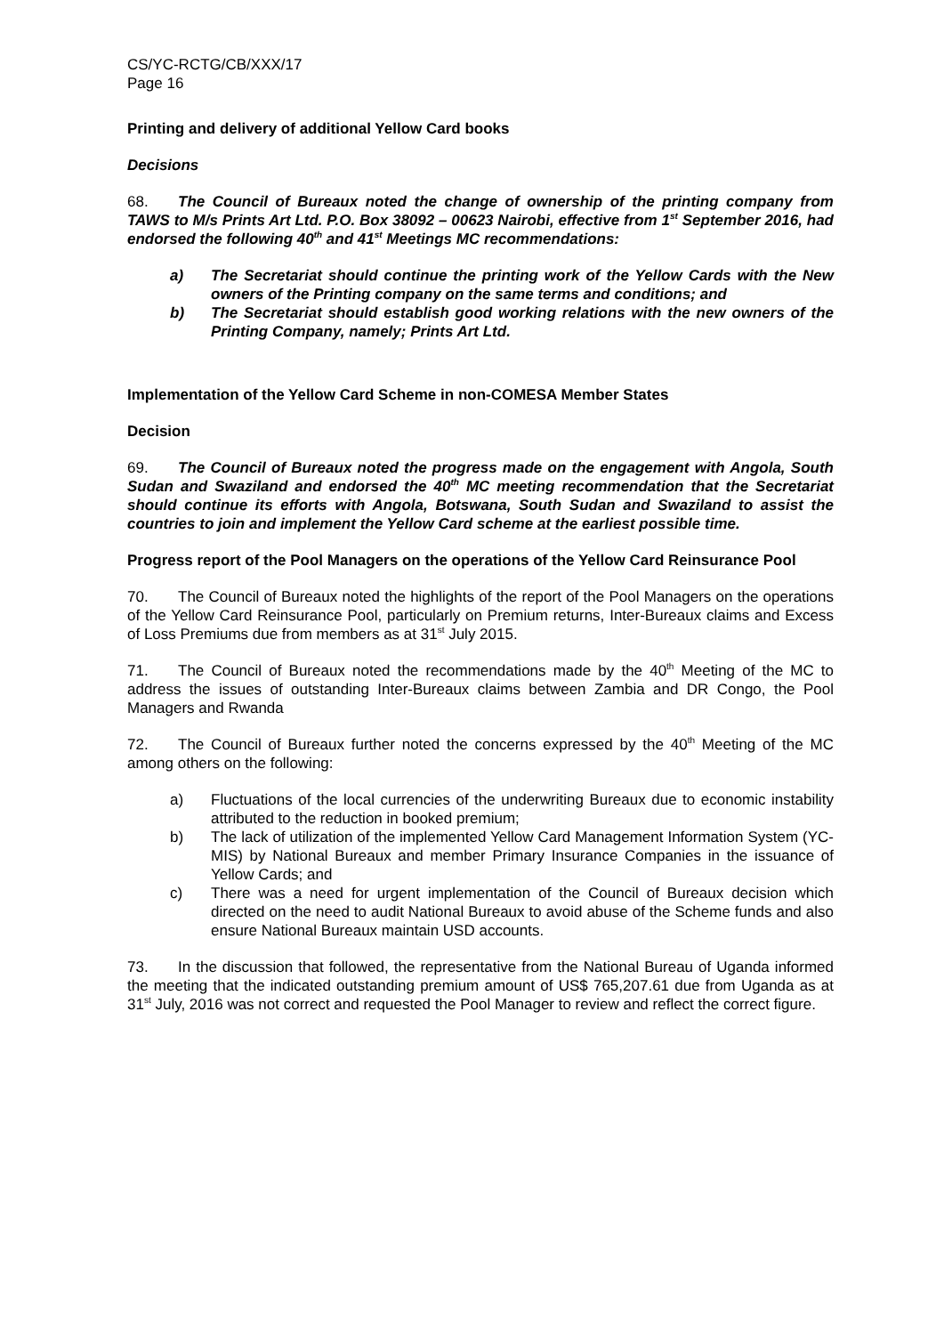CS/YC-RCTG/CB/XXX/17
Page 16
Printing and delivery of additional Yellow Card books
Decisions
68. The Council of Bureaux noted the change of ownership of the printing company from TAWS to M/s Prints Art Ltd. P.O. Box 38092 – 00623 Nairobi, effective from 1<sup>st</sup> September 2016, had endorsed the following 40<sup>th</sup> and 41<sup>st</sup> Meetings MC recommendations:
a) The Secretariat should continue the printing work of the Yellow Cards with the New owners of the Printing company on the same terms and conditions; and
b) The Secretariat should establish good working relations with the new owners of the Printing Company, namely; Prints Art Ltd.
Implementation of the Yellow Card Scheme in non-COMESA Member States
Decision
69. The Council of Bureaux noted the progress made on the engagement with Angola, South Sudan and Swaziland and endorsed the 40<sup>th</sup> MC meeting recommendation that the Secretariat should continue its efforts with Angola, Botswana, South Sudan and Swaziland to assist the countries to join and implement the Yellow Card scheme at the earliest possible time.
Progress report of the Pool Managers on the operations of the Yellow Card Reinsurance Pool
70. The Council of Bureaux noted the highlights of the report of the Pool Managers on the operations of the Yellow Card Reinsurance Pool, particularly on Premium returns, Inter-Bureaux claims and Excess of Loss Premiums due from members as at 31<sup>st</sup> July 2015.
71. The Council of Bureaux noted the recommendations made by the 40<sup>th</sup> Meeting of the MC to address the issues of outstanding Inter-Bureaux claims between Zambia and DR Congo, the Pool Managers and Rwanda
72. The Council of Bureaux further noted the concerns expressed by the 40<sup>th</sup> Meeting of the MC among others on the following:
a) Fluctuations of the local currencies of the underwriting Bureaux due to economic instability attributed to the reduction in booked premium;
b) The lack of utilization of the implemented Yellow Card Management Information System (YC-MIS) by National Bureaux and member Primary Insurance Companies in the issuance of Yellow Cards; and
c) There was a need for urgent implementation of the Council of Bureaux decision which directed on the need to audit National Bureaux to avoid abuse of the Scheme funds and also ensure National Bureaux maintain USD accounts.
73. In the discussion that followed, the representative from the National Bureau of Uganda informed the meeting that the indicated outstanding premium amount of US$ 765,207.61 due from Uganda as at 31<sup>st</sup> July, 2016 was not correct and requested the Pool Manager to review and reflect the correct figure.